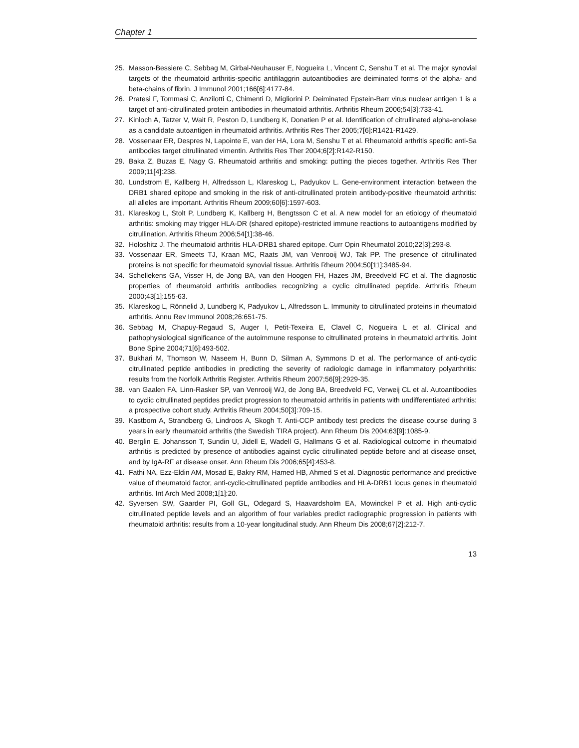Chapter 1
25. Masson-Bessiere C, Sebbag M, Girbal-Neuhauser E, Nogueira L, Vincent C, Senshu T et al. The major synovial targets of the rheumatoid arthritis-specific antifilaggrin autoantibodies are deiminated forms of the alpha- and beta-chains of fibrin. J Immunol 2001;166[6]:4177-84.
26. Pratesi F, Tommasi C, Anzilotti C, Chimenti D, Migliorini P. Deiminated Epstein-Barr virus nuclear antigen 1 is a target of anti-citrullinated protein antibodies in rheumatoid arthritis. Arthritis Rheum 2006;54[3]:733-41.
27. Kinloch A, Tatzer V, Wait R, Peston D, Lundberg K, Donatien P et al. Identification of citrullinated alpha-enolase as a candidate autoantigen in rheumatoid arthritis. Arthritis Res Ther 2005;7[6]:R1421-R1429.
28. Vossenaar ER, Despres N, Lapointe E, van der HA, Lora M, Senshu T et al. Rheumatoid arthritis specific anti-Sa antibodies target citrullinated vimentin. Arthritis Res Ther 2004;6[2]:R142-R150.
29. Baka Z, Buzas E, Nagy G. Rheumatoid arthritis and smoking: putting the pieces together. Arthritis Res Ther 2009;11[4]:238.
30. Lundstrom E, Kallberg H, Alfredsson L, Klareskog L, Padyukov L. Gene-environment interaction between the DRB1 shared epitope and smoking in the risk of anti-citrullinated protein antibody-positive rheumatoid arthritis: all alleles are important. Arthritis Rheum 2009;60[6]:1597-603.
31. Klareskog L, Stolt P, Lundberg K, Kallberg H, Bengtsson C et al. A new model for an etiology of rheumatoid arthritis: smoking may trigger HLA-DR (shared epitope)-restricted immune reactions to autoantigens modified by citrullination. Arthritis Rheum 2006;54[1]:38-46.
32. Holoshitz J. The rheumatoid arthritis HLA-DRB1 shared epitope. Curr Opin Rheumatol 2010;22[3]:293-8.
33. Vossenaar ER, Smeets TJ, Kraan MC, Raats JM, van Venrooij WJ, Tak PP. The presence of citrullinated proteins is not specific for rheumatoid synovial tissue. Arthritis Rheum 2004;50[11]:3485-94.
34. Schellekens GA, Visser H, de Jong BA, van den Hoogen FH, Hazes JM, Breedveld FC et al. The diagnostic properties of rheumatoid arthritis antibodies recognizing a cyclic citrullinated peptide. Arthritis Rheum 2000;43[1]:155-63.
35. Klareskog L, Rönnelid J, Lundberg K, Padyukov L, Alfredsson L. Immunity to citrullinated proteins in rheumatoid arthritis. Annu Rev Immunol 2008;26:651-75.
36. Sebbag M, Chapuy-Regaud S, Auger I, Petit-Texeira E, Clavel C, Nogueira L et al. Clinical and pathophysiological significance of the autoimmune response to citrullinated proteins in rheumatoid arthritis. Joint Bone Spine 2004;71[6]:493-502.
37. Bukhari M, Thomson W, Naseem H, Bunn D, Silman A, Symmons D et al. The performance of anti-cyclic citrullinated peptide antibodies in predicting the severity of radiologic damage in inflammatory polyarthritis: results from the Norfolk Arthritis Register. Arthritis Rheum 2007;56[9]:2929-35.
38. van Gaalen FA, Linn-Rasker SP, van Venrooij WJ, de Jong BA, Breedveld FC, Verweij CL et al. Autoantibodies to cyclic citrullinated peptides predict progression to rheumatoid arthritis in patients with undifferentiated arthritis: a prospective cohort study. Arthritis Rheum 2004;50[3]:709-15.
39. Kastbom A, Strandberg G, Lindroos A, Skogh T. Anti-CCP antibody test predicts the disease course during 3 years in early rheumatoid arthritis (the Swedish TIRA project). Ann Rheum Dis 2004;63[9]:1085-9.
40. Berglin E, Johansson T, Sundin U, Jidell E, Wadell G, Hallmans G et al. Radiological outcome in rheumatoid arthritis is predicted by presence of antibodies against cyclic citrullinated peptide before and at disease onset, and by IgA-RF at disease onset. Ann Rheum Dis 2006;65[4]:453-8.
41. Fathi NA, Ezz-Eldin AM, Mosad E, Bakry RM, Hamed HB, Ahmed S et al. Diagnostic performance and predictive value of rheumatoid factor, anti-cyclic-citrullinated peptide antibodies and HLA-DRB1 locus genes in rheumatoid arthritis. Int Arch Med 2008;1[1]:20.
42. Syversen SW, Gaarder PI, Goll GL, Odegard S, Haavardsholm EA, Mowinckel P et al. High anti-cyclic citrullinated peptide levels and an algorithm of four variables predict radiographic progression in patients with rheumatoid arthritis: results from a 10-year longitudinal study. Ann Rheum Dis 2008;67[2]:212-7.
13